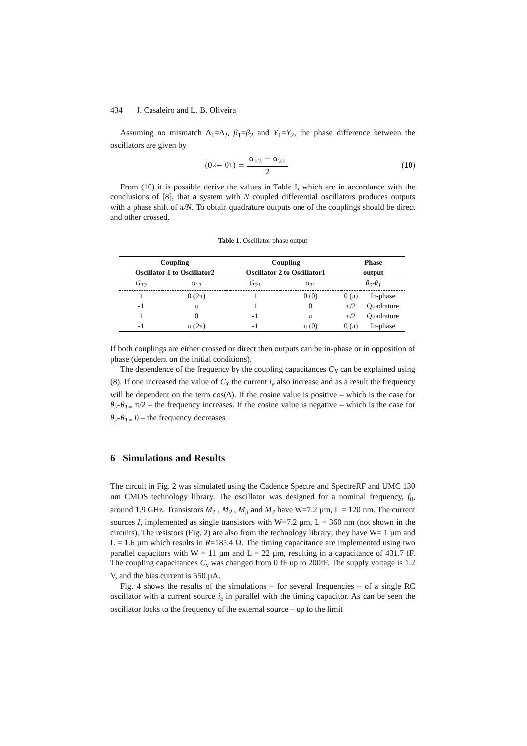434 J. Casaleiro and L. B. Oliveira
Assuming no mismatch Δ<sub>1</sub>=Δ<sub>2</sub>, β<sub>1</sub>=β<sub>2</sub> and Υ<sub>1</sub>=Υ<sub>2</sub>, the phase difference between the oscillators are given by
(θ<sub>2</sub> − θ<sub>1</sub>) = α<sub>12</sub> − α<sub>21</sub> 2 (10)
From (10) it is possible derive the values in Table I, which are in accordance with the conclusions of [8], that a system with N coupled differential oscillators produces outputs with a phase shift of π/N. To obtain quadrature outputs one of the couplings should be direct and other crossed.
Table 1. Oscillator phase output
| Coupling Oscillator 1 to Oscillator2 | | Coupling Oscillator 2 to Oscillator1 | | Phase output | |
| --- | --- | --- | --- | --- | --- |
| G<sub>12</sub> | α<sub>12</sub> | G<sub>21</sub> | α<sub>21</sub> | θ<sub>2</sub>-θ<sub>1</sub> | |
| 1 | 0 (2π) | 1 | 0 (0) | 0 (π) | In-phase |
| -1 | π | 1 | 0 | π/2 | Quadrature |
| 1 | 0 | -1 | π | π/2 | Quadrature |
| -1 | π (2π) | -1 | π (0) | 0 (π) | In-phase |
If both couplings are either crossed or direct then outputs can be in-phase or in opposition of phase (dependent on the initial conditions).
The dependence of the frequency by the coupling capacitances C<sub>X</sub> can be explained using (8). If one increased the value of C<sub>X</sub> the current i<sub>e</sub> also increase and as a result the frequency will be dependent on the term cos(Δ). If the cosine value is positive – which is the case for θ<sub>2</sub>-θ<sub>1=</sub> π/2 – the frequency increases. If the cosine value is negative – which is the case for θ<sub>2</sub>-θ<sub>1=</sub> 0 – the frequency decreases.
6 Simulations and Results
The circuit in Fig. 2 was simulated using the Cadence Spectre and SpectreRF and UMC 130 nm CMOS technology library. The oscillator was designed for a nominal frequency, f<sub>0</sub>, around 1.9 GHz. Transistors M<sub>1</sub> , M<sub>2</sub> , M<sub>3</sub> and M<sub>4</sub> have W=7.2 µm, L = 120 nm. The current sources I, implemented as single transistors with W=7.2 µm, L = 360 nm (not shown in the circuits). The resistors (Fig. 2) are also from the technology library; they have W= 1 µm and L = 1.6 µm which results in R=185.4 Ω. The timing capacitance are implemented using two parallel capacitors with W = 11 µm and L = 22 µm, resulting in a capacitance of 431.7 fF. The coupling capacitances C<sub>x</sub> was changed from 0 fF up to 200fF. The supply voltage is 1.2 V, and the bias current is 550 µA.
Fig. 4 shows the results of the simulations – for several frequencies – of a single RC oscillator with a current source i<sub>e</sub> in parallel with the timing capacitor. As can be seen the oscillator locks to the frequency of the external source – up to the limit